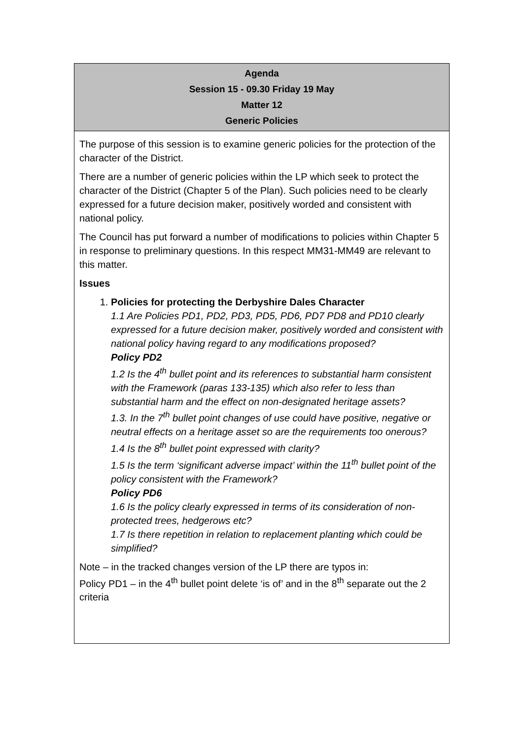| Agenda Session 15 - 09.30 Friday 19 May Matter 12 Generic Policies |
| --- |
| The purpose of this session is to examine generic policies for the protection of the character of the District. There are a number of generic policies within the LP which seek to protect the character of the District (Chapter 5 of the Plan). Such policies need to be clearly expressed for a future decision maker, positively worded and consistent with national policy. The Council has put forward a number of modifications to policies within Chapter 5 in response to preliminary questions. In this respect MM31-MM49 are relevant to this matter. Issues 1. Policies for protecting the Derbyshire Dales Character 1.1 Are Policies PD1, PD2, PD3, PD5, PD6, PD7 PD8 and PD10 clearly expressed for a future decision maker, positively worded and consistent with national policy having regard to any modifications proposed? Policy PD2 1.2 Is the 4<sup>th</sup> bullet point and its references to substantial harm consistent with the Framework (paras 133-135) which also refer to less than substantial harm and the effect on non-designated heritage assets? 1.3. In the 7<sup>th</sup> bullet point changes of use could have positive, negative or neutral effects on a heritage asset so are the requirements too onerous? 1.4 Is the 8<sup>th</sup> bullet point expressed with clarity? 1.5 Is the term ‘significant adverse impact’ within the 11<sup>th</sup> bullet point of the policy consistent with the Framework? Policy PD6 1.6 Is the policy clearly expressed in terms of its consideration of non-protected trees, hedgerows etc? 1.7 Is there repetition in relation to replacement planting which could be simplified? Note – in the tracked changes version of the LP there are typos in: Policy PD1 – in the 4<sup>th</sup> bullet point delete ‘is of’ and in the 8<sup>th</sup> separate out the 2 criteria |